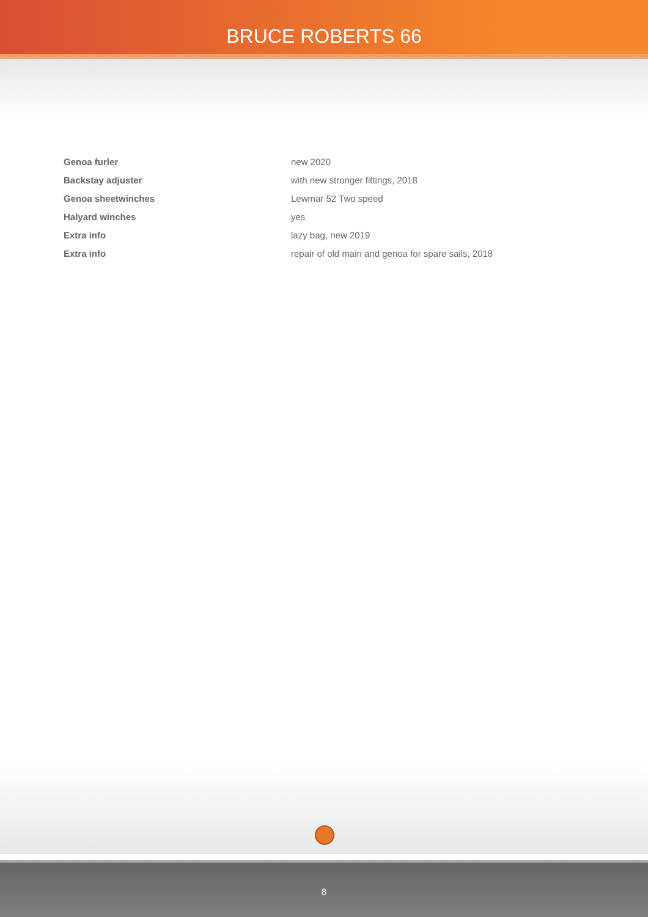BRUCE ROBERTS 66
| Genoa furler | new 2020 |
| Backstay adjuster | with new stronger fittings, 2018 |
| Genoa sheetwinches | Lewmar 52 Two speed |
| Halyard winches | yes |
| Extra info | lazy bag, new 2019 |
| Extra info | repair of old main and genoa for spare sails, 2018 |
8